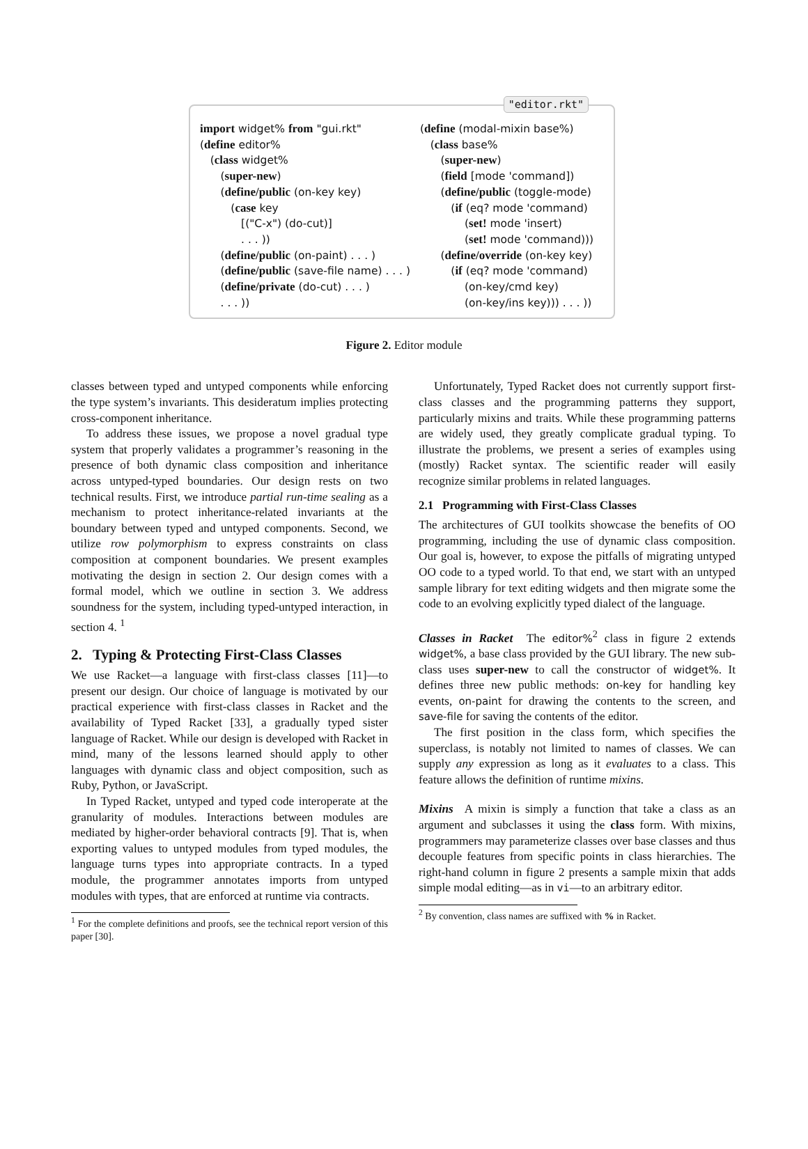"editor.rkt"
import widget% from "gui.rkt" (define editor% (class widget% (super-new) (define/public (on-key key) (case key [("C-x") (do-cut)] . . . )) (define/public (on-paint) . . . ) (define/public (save-file name) . . . ) (define/private (do-cut) . . . ) . . . ))
(define (modal-mixin base%) (class base% (super-new) (field [mode 'command]) (define/public (toggle-mode) (if (eq? mode 'command) (set! mode 'insert) (set! mode 'command))) (define/override (on-key key) (if (eq? mode 'command) (on-key/cmd key) (on-key/ins key))) . . . ))
Figure 2. Editor module
classes between typed and untyped components while enforcing the type system’s invariants. This desideratum implies protecting cross-component inheritance.
To address these issues, we propose a novel gradual type system that properly validates a programmer’s reasoning in the presence of both dynamic class composition and inheritance across untyped-typed boundaries. Our design rests on two technical results. First, we introduce partial run-time sealing as a mechanism to protect inheritance-related invariants at the boundary between typed and untyped components. Second, we utilize row polymorphism to express constraints on class composition at component boundaries. We present examples motivating the design in section 2. Our design comes with a formal model, which we outline in section 3. We address soundness for the system, including typed-untyped interaction, in section 4. <sup>1</sup>
2. Typing & Protecting First-Class Classes
We use Racket—a language with first-class classes [11]—to present our design. Our choice of language is motivated by our practical experience with first-class classes in Racket and the availability of Typed Racket [33], a gradually typed sister language of Racket. While our design is developed with Racket in mind, many of the lessons learned should apply to other languages with dynamic class and object composition, such as Ruby, Python, or JavaScript.
In Typed Racket, untyped and typed code interoperate at the granularity of modules. Interactions between modules are mediated by higher-order behavioral contracts [9]. That is, when exporting values to untyped modules from typed modules, the language turns types into appropriate contracts. In a typed module, the programmer annotates imports from untyped modules with types, that are enforced at runtime via contracts.
<sup>1</sup> For the complete definitions and proofs, see the technical report version of this paper [30].
Unfortunately, Typed Racket does not currently support first-class classes and the programming patterns they support, particularly mixins and traits. While these programming patterns are widely used, they greatly complicate gradual typing. To illustrate the problems, we present a series of examples using (mostly) Racket syntax. The scientific reader will easily recognize similar problems in related languages.
2.1 Programming with First-Class Classes
The architectures of GUI toolkits showcase the benefits of OO programming, including the use of dynamic class composition. Our goal is, however, to expose the pitfalls of migrating untyped OO code to a typed world. To that end, we start with an untyped sample library for text editing widgets and then migrate some the code to an evolving explicitly typed dialect of the language.
Classes in Racket The editor%<sup>2</sup> class in figure 2 extends widget%, a base class provided by the GUI library. The new sub-class uses super-new to call the constructor of widget%. It defines three new public methods: on-key for handling key events, on-paint for drawing the contents to the screen, and save-file for saving the contents of the editor.
The first position in the class form, which specifies the superclass, is notably not limited to names of classes. We can supply any expression as long as it evaluates to a class. This feature allows the definition of runtime mixins.
Mixins A mixin is simply a function that take a class as an argument and subclasses it using the class form. With mixins, programmers may parameterize classes over base classes and thus decouple features from specific points in class hierarchies. The right-hand column in figure 2 presents a sample mixin that adds simple modal editing—as in vi—to an arbitrary editor.
<sup>2</sup> By convention, class names are suffixed with % in Racket.